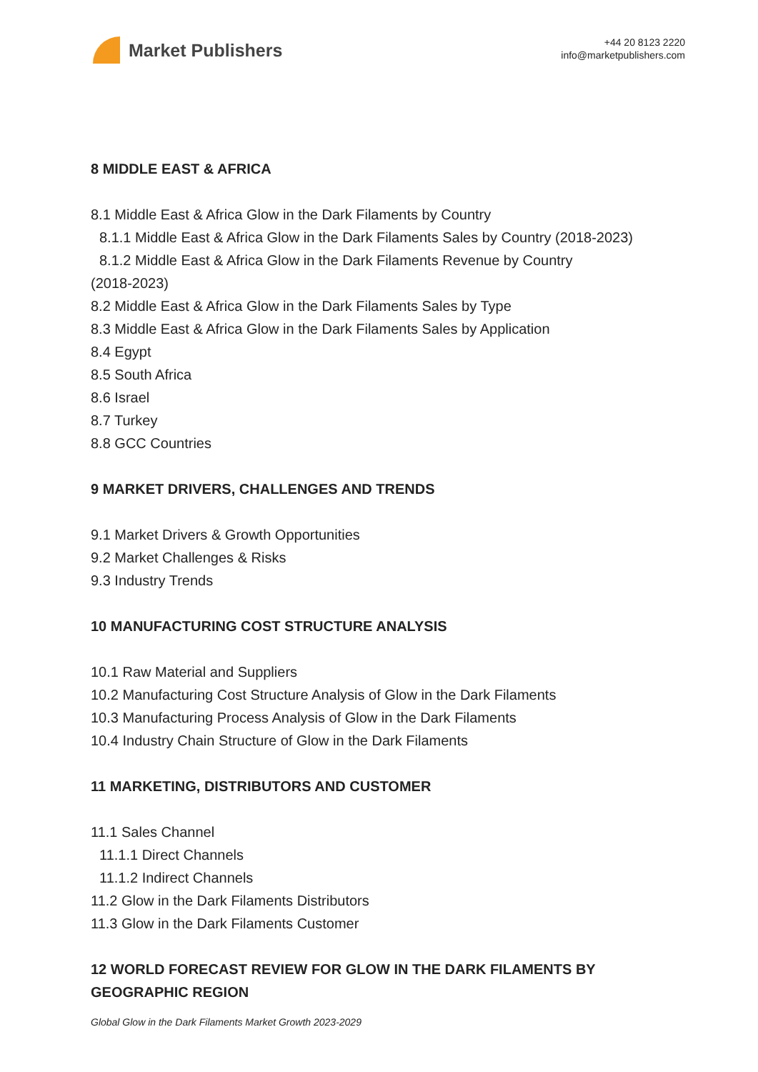Market Publishers
+44 20 8123 2220
info@marketpublishers.com
8 MIDDLE EAST & AFRICA
8.1 Middle East & Africa Glow in the Dark Filaments by Country
8.1.1 Middle East & Africa Glow in the Dark Filaments Sales by Country (2018-2023)
8.1.2 Middle East & Africa Glow in the Dark Filaments Revenue by Country
(2018-2023)
8.2 Middle East & Africa Glow in the Dark Filaments Sales by Type
8.3 Middle East & Africa Glow in the Dark Filaments Sales by Application
8.4 Egypt
8.5 South Africa
8.6 Israel
8.7 Turkey
8.8 GCC Countries
9 MARKET DRIVERS, CHALLENGES AND TRENDS
9.1 Market Drivers & Growth Opportunities
9.2 Market Challenges & Risks
9.3 Industry Trends
10 MANUFACTURING COST STRUCTURE ANALYSIS
10.1 Raw Material and Suppliers
10.2 Manufacturing Cost Structure Analysis of Glow in the Dark Filaments
10.3 Manufacturing Process Analysis of Glow in the Dark Filaments
10.4 Industry Chain Structure of Glow in the Dark Filaments
11 MARKETING, DISTRIBUTORS AND CUSTOMER
11.1 Sales Channel
11.1.1 Direct Channels
11.1.2 Indirect Channels
11.2 Glow in the Dark Filaments Distributors
11.3 Glow in the Dark Filaments Customer
12 WORLD FORECAST REVIEW FOR GLOW IN THE DARK FILAMENTS BY GEOGRAPHIC REGION
Global Glow in the Dark Filaments Market Growth 2023-2029